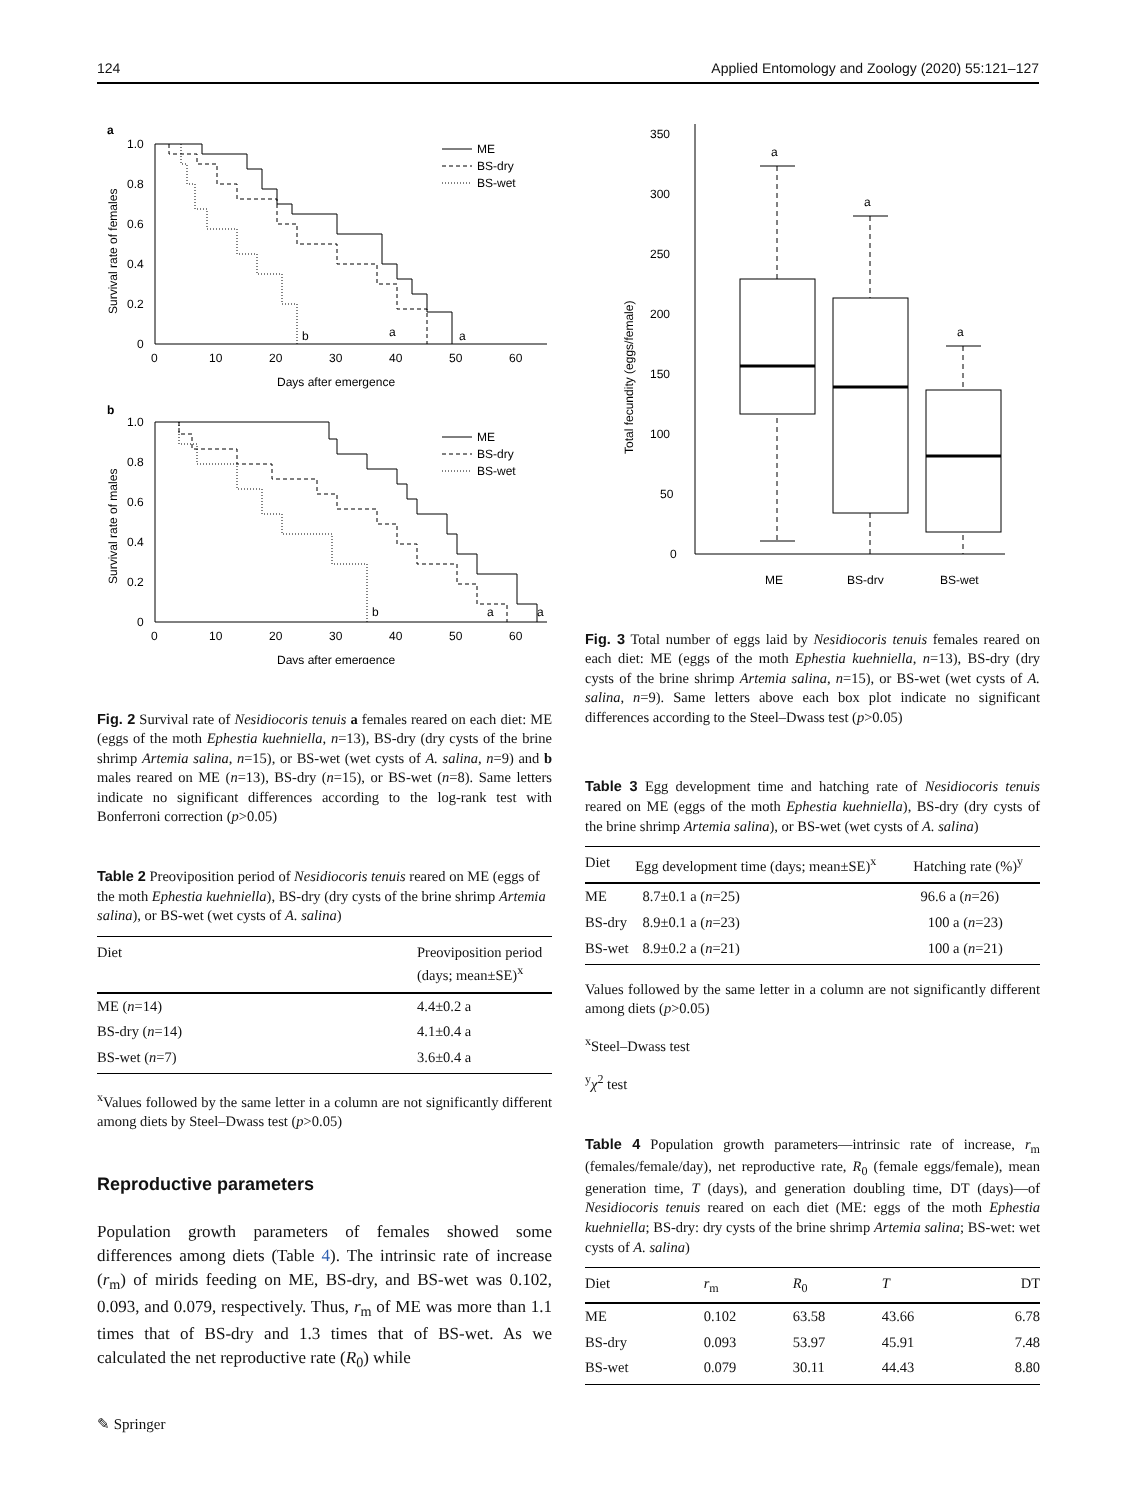124 Applied Entomology and Zoology (2020) 55:121–127
a
1.0
0.8
0.6
0.4
0.2
0
0
10
20
30
40
50
60
Days after emergence
Survival rate of females
b
a
a
ME
BS-dry
BS-wet
b
1.0
0.8
0.6
0.4
0.2
0
0
10
20
30
40
50
60
Days after emergence
Survival rate of males
b
a
a
ME
BS-dry
BS-wet
Fig. 2 Survival rate of Nesidiocoris tenuis a females reared on each diet: ME (eggs of the moth Ephestia kuehniella, n=13), BS-dry (dry cysts of the brine shrimp Artemia salina, n=15), or BS-wet (wet cysts of A. salina, n=9) and b males reared on ME (n=13), BS-dry (n=15), or BS-wet (n=8). Same letters indicate no significant differences according to the log-rank test with Bonferroni correction (p>0.05)
Table 2 Preoviposition period of Nesidiocoris tenuis reared on ME (eggs of the moth Ephestia kuehniella), BS-dry (dry cysts of the brine shrimp Artemia salina), or BS-wet (wet cysts of A. salina)
| Diet | Preoviposition period (days; mean±SE)<sup>x</sup> |
| --- | --- |
| ME ( n =14) | 4.4±0.2 a |
| BS-dry ( n =14) | 4.1±0.4 a |
| BS-wet ( n =7) | 3.6±0.4 a |
<sup>x</sup> Values followed by the same letter in a column are not significantly different among diets by Steel–Dwass test (p>0.05)
Reproductive parameters
Population growth parameters of females showed some differences among diets (Table 4). The intrinsic rate of increase (r<sub>m</sub>) of mirids feeding on ME, BS-dry, and BS-wet was 0.102, 0.093, and 0.079, respectively. Thus, r<sub>m</sub> of ME was more than 1.1 times that of BS-dry and 1.3 times that of BS-wet. As we calculated the net reproductive rate (R<sub>0</sub>) while
350
300
250
200
150
100
50
0
Total fecundity (eggs/female)
a
a
a
ME
BS-dry
BS-wet
Fig. 3 Total number of eggs laid by Nesidiocoris tenuis females reared on each diet: ME (eggs of the moth Ephestia kuehniella, n=13), BS-dry (dry cysts of the brine shrimp Artemia salina, n=15), or BS-wet (wet cysts of A. salina, n=9). Same letters above each box plot indicate no significant differences according to the Steel–Dwass test (p>0.05)
Table 3 Egg development time and hatching rate of Nesidiocoris tenuis reared on ME (eggs of the moth Ephestia kuehniella), BS-dry (dry cysts of the brine shrimp Artemia salina), or BS-wet (wet cysts of A. salina)
| Diet | Egg development time (days; mean±SE)<sup>x</sup> | Hatching rate (%)<sup>y</sup> |
| --- | --- | --- |
| ME | 8.7±0.1 a ( n =25) | 96.6 a ( n =26) |
| BS-dry | 8.9±0.1 a ( n =23) | 100 a ( n =23) |
| BS-wet | 8.9±0.2 a ( n =21) | 100 a ( n =21) |
Values followed by the same letter in a column are not significantly different among diets (p>0.05)
<sup>x</sup> Steel–Dwass test
<sup>y</sup> χ<sup>2</sup> test
Table 4 Population growth parameters—intrinsic rate of increase, r<sub>m</sub> (females/female/day), net reproductive rate, R<sub>0</sub> (female eggs/female), mean generation time, T (days), and generation doubling time, DT (days)—of Nesidiocoris tenuis reared on each diet (ME: eggs of the moth Ephestia kuehniella; BS-dry: dry cysts of the brine shrimp Artemia salina; BS-wet: wet cysts of A. salina)
| Diet | r<sub>m</sub> | R<sub>0</sub> | T | DT |
| --- | --- | --- | --- | --- |
| ME | 0.102 | 63.58 | 43.66 | 6.78 |
| BS-dry | 0.093 | 53.97 | 45.91 | 7.48 |
| BS-wet | 0.079 | 30.11 | 44.43 | 8.80 |
✎ Springer